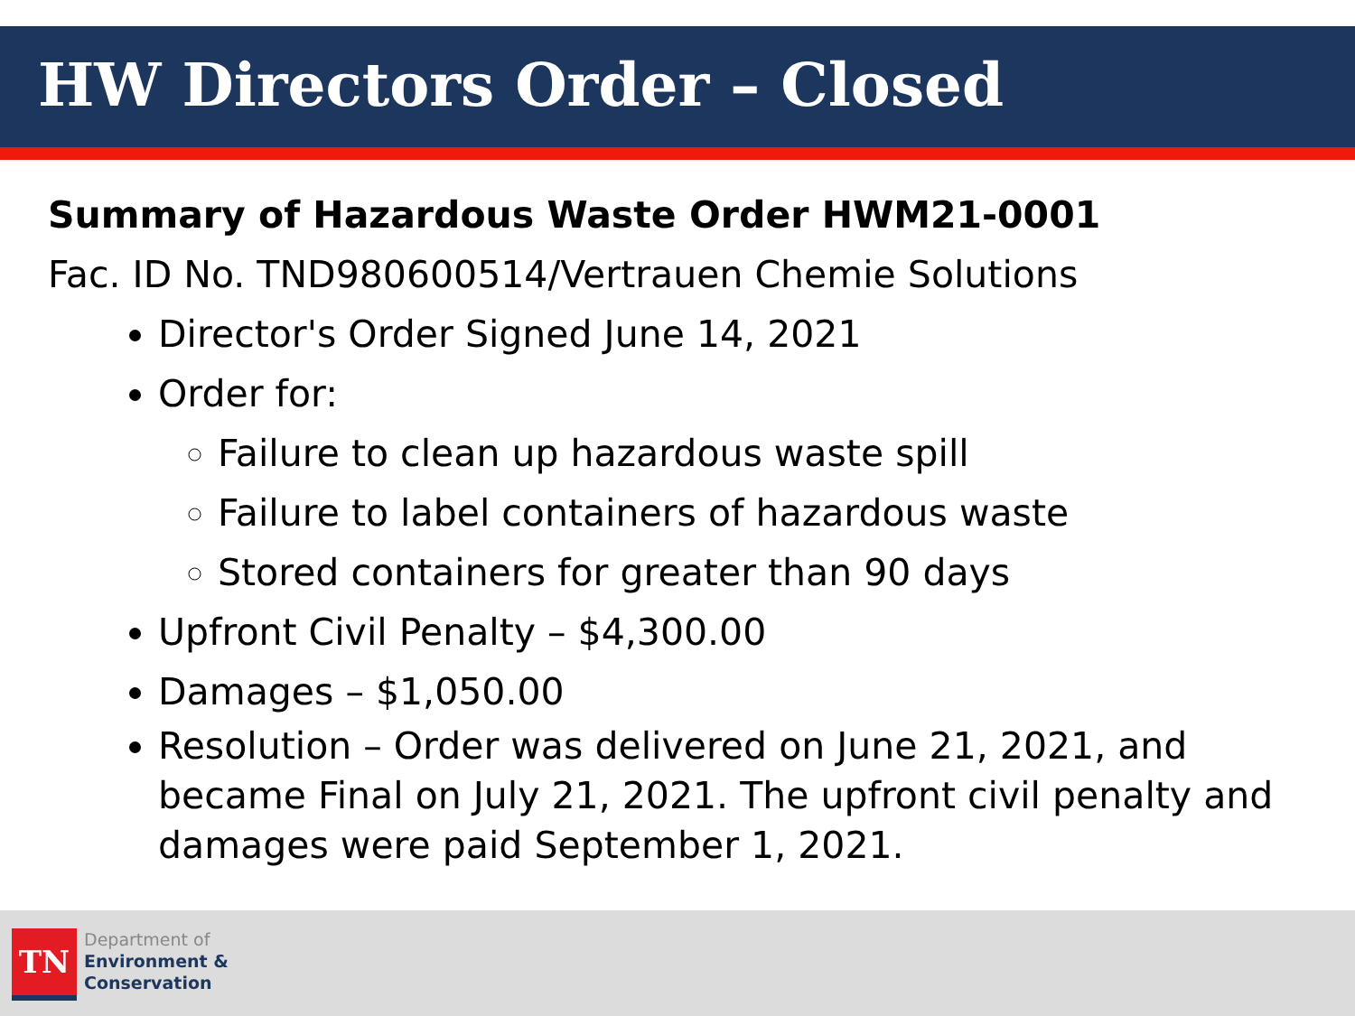HW Directors Order – Closed
Summary of Hazardous Waste Order HWM21-0001
Fac. ID No. TND980600514/Vertrauen Chemie Solutions
Director's Order Signed June 14, 2021
Order for:
Failure to clean up hazardous waste spill
Failure to label containers of hazardous waste
Stored containers for greater than 90 days
Upfront Civil Penalty – $4,300.00
Damages – $1,050.00
Resolution – Order was delivered on June 21, 2021, and became Final on July 21, 2021. The upfront civil penalty and damages were paid September 1, 2021.
TN
Department of
Environment &
Conservation